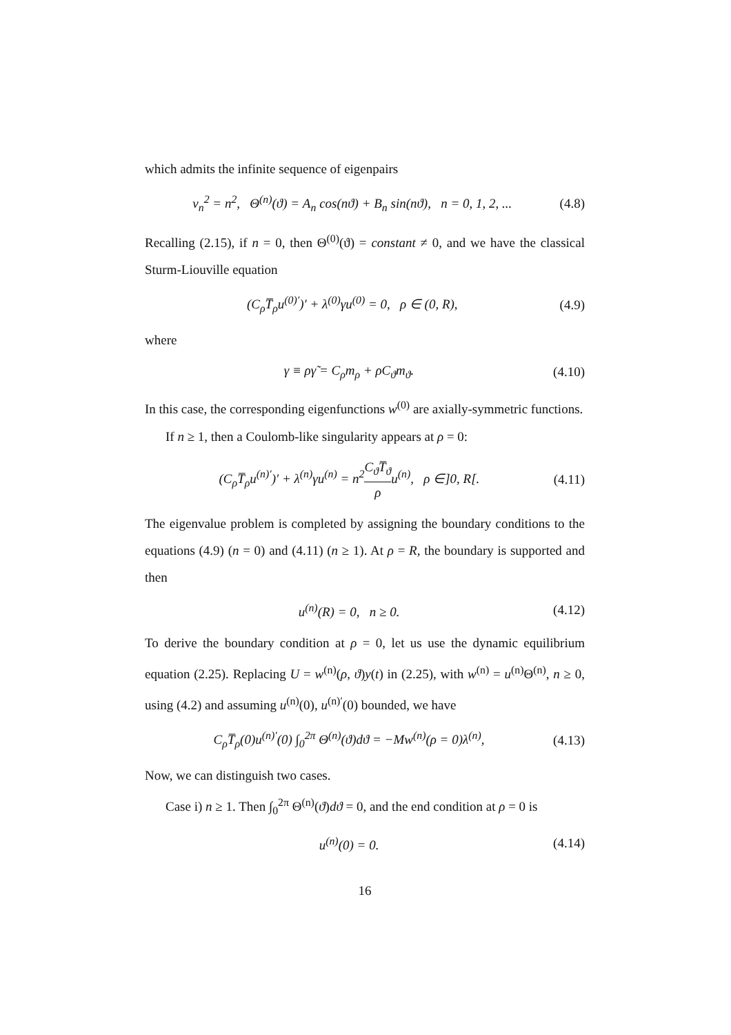which admits the infinite sequence of eigenpairs
ν<sub>n</sub><sup>2</sup> = n<sup>2</sup>, Θ<sup>(n)</sup>(ϑ) = A<sub>n</sub> cos(nϑ) + B<sub>n</sub> sin(nϑ), n = 0, 1, 2, ...
(4.8)
Recalling (2.15), if n = 0, then Θ<sup>(0)</sup>(ϑ) = constant ≠ 0, and we have the classical Sturm-Liouville equation
(C<sub>ρ</sub>T̅<sub>ρ</sub>u<sup>(0)′</sup>)′ + λ<sup>(0)</sup>γu<sup>(0)</sup> = 0, ρ ∈ (0, R),
(4.9)
where
γ ≡ ργ̃ = C<sub>ρ</sub>m<sub>ρ</sub> + ρC<sub>ϑ</sub>m<sub>ϑ</sub>. (4.10)
In this case, the corresponding eigenfunctions w<sup>(0)</sup> are axially-symmetric functions.
If n ≥ 1, then a Coulomb-like singularity appears at ρ = 0:
(C<sub>ρ</sub>T̅<sub>ρ</sub>u<sup>(n)′</sup>)′ + λ<sup>(n)</sup>γu<sup>(n)</sup> = n<sup>2</sup>C<sub>ϑ</sub>T̅<sub>ϑ</sub> ρu<sup>(n)</sup>, ρ ∈]0, R[.
(4.11)
The eigenvalue problem is completed by assigning the boundary conditions to the equations (4.9) (n = 0) and (4.11) (n ≥ 1). At ρ = R, the boundary is supported and then
u<sup>(n)</sup>(R) = 0, n ≥ 0. (4.12)
To derive the boundary condition at ρ = 0, let us use the dynamic equilibrium equation (2.25). Replacing U = w<sup>(n)</sup>(ρ, ϑ)y(t) in (2.25), with w<sup>(n)</sup> = u<sup>(n)</sup>Θ<sup>(n)</sup>, n ≥ 0, using (4.2) and assuming u<sup>(n)</sup>(0), u<sup>(n)′</sup>(0) bounded, we have
C<sub>ρ</sub>T̅<sub>ρ</sub>(0)u<sup>(n)′</sup>(0) ∫<sub>0</sub><sup>2π</sup> Θ<sup>(n)</sup>(ϑ)dϑ = −Mw<sup>(n)</sup>(ρ = 0)λ<sup>(n)</sup>,
(4.13)
Now, we can distinguish two cases.
Case i) n ≥ 1. Then ∫<sub>0</sub><sup>2π</sup> Θ<sup>(n)</sup>(ϑ)dϑ = 0, and the end condition at ρ = 0 is
u<sup>(n)</sup>(0) = 0. (4.14)
16